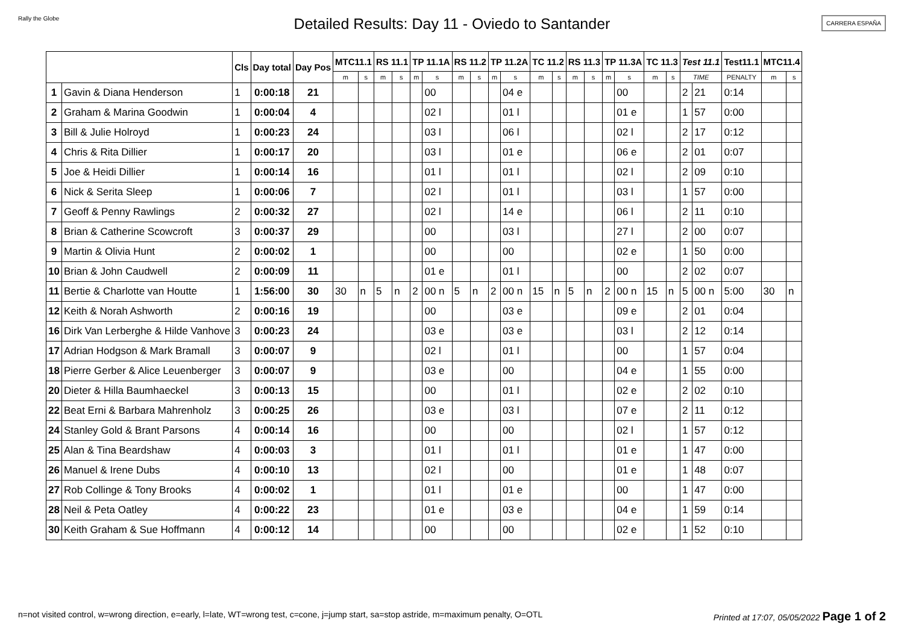Rally the Globe CARRERA ESPAÑA
Detailed Results: Day 11 - Oviedo to Santander
| | | Cls | Day total | Day Pos | MTC11.1 | | RS 11.1 | | TP 11.1A | | RS 11.2 | | TP 11.2A | | TC 11.2 | | RS 11.3 | | TP 11.3A | | TC 11.3 | | Test 11.1 | | Test11.1 | MTC11.4 | |
| --- | --- | --- | --- | --- | --- | --- | --- | --- | --- | --- | --- | --- | --- | --- | --- | --- | --- | --- | --- | --- | --- | --- | --- | --- | --- | --- | --- |
| | | | | | m | s | m | s | m | s | m | s | m | s | m | s | m | s | m | s | m | s | TIME | | PENALTY | m | s |
| 1 | Gavin & Diana Henderson | 1 | 0:00:18 | 21 | | | | | | 00 | | | | 04 e | | | | | | 00 | | | 2 | 21 | 0:14 | | |
| 2 | Graham & Marina Goodwin | 1 | 0:00:04 | 4 | | | | | | 02 l | | | | 01 l | | | | | | 01 e | | | 1 | 57 | 0:00 | | |
| 3 | Bill & Julie Holroyd | 1 | 0:00:23 | 24 | | | | | | 03 l | | | | 06 l | | | | | | 02 l | | | 2 | 17 | 0:12 | | |
| 4 | Chris & Rita Dillier | 1 | 0:00:17 | 20 | | | | | | 03 l | | | | 01 e | | | | | | 06 e | | | 2 | 01 | 0:07 | | |
| 5 | Joe & Heidi Dillier | 1 | 0:00:14 | 16 | | | | | | 01 l | | | | 01 l | | | | | | 02 l | | | 2 | 09 | 0:10 | | |
| 6 | Nick & Serita Sleep | 1 | 0:00:06 | 7 | | | | | | 02 l | | | | 01 l | | | | | | 03 l | | | 1 | 57 | 0:00 | | |
| 7 | Geoff & Penny Rawlings | 2 | 0:00:32 | 27 | | | | | | 02 l | | | | 14 e | | | | | | 06 l | | | 2 | 11 | 0:10 | | |
| 8 | Brian & Catherine Scowcroft | 3 | 0:00:37 | 29 | | | | | | 00 | | | | 03 l | | | | | | 27 l | | | 2 | 00 | 0:07 | | |
| 9 | Martin & Olivia Hunt | 2 | 0:00:02 | 1 | | | | | | 00 | | | | 00 | | | | | | 02 e | | | 1 | 50 | 0:00 | | |
| 10 | Brian & John Caudwell | 2 | 0:00:09 | 11 | | | | | | 01 e | | | | 01 l | | | | | | 00 | | | 2 | 02 | 0:07 | | |
| 11 | Bertie & Charlotte van Houtte | 1 | 1:56:00 | 30 | 30 | n | 5 | n | 2 | 00 n | 5 | n | 2 | 00 n | 15 | n | 5 | n | 2 | 00 n | 15 | n | 5 | 00 n | 5:00 | 30 | n |
| 12 | Keith & Norah Ashworth | 2 | 0:00:16 | 19 | | | | | | 00 | | | | 03 e | | | | | | 09 e | | | 2 | 01 | 0:04 | | |
| 16 | Dirk Van Lerberghe & Hilde Vanhove | 3 | 0:00:23 | 24 | | | | | | 03 e | | | | 03 e | | | | | | 03 l | | | 2 | 12 | 0:14 | | |
| 17 | Adrian Hodgson & Mark Bramall | 3 | 0:00:07 | 9 | | | | | | 02 l | | | | 01 l | | | | | | 00 | | | 1 | 57 | 0:04 | | |
| 18 | Pierre Gerber & Alice Leuenberger | 3 | 0:00:07 | 9 | | | | | | 03 e | | | | 00 | | | | | | 04 e | | | 1 | 55 | 0:00 | | |
| 20 | Dieter & Hilla Baumhaeckel | 3 | 0:00:13 | 15 | | | | | | 00 | | | | 01 l | | | | | | 02 e | | | 2 | 02 | 0:10 | | |
| 22 | Beat Erni & Barbara Mahrenholz | 3 | 0:00:25 | 26 | | | | | | 03 e | | | | 03 l | | | | | | 07 e | | | 2 | 11 | 0:12 | | |
| 24 | Stanley Gold & Brant Parsons | 4 | 0:00:14 | 16 | | | | | | 00 | | | | 00 | | | | | | 02 l | | | 1 | 57 | 0:12 | | |
| 25 | Alan & Tina Beardshaw | 4 | 0:00:03 | 3 | | | | | | 01 l | | | | 01 l | | | | | | 01 e | | | 1 | 47 | 0:00 | | |
| 26 | Manuel & Irene Dubs | 4 | 0:00:10 | 13 | | | | | | 02 l | | | | 00 | | | | | | 01 e | | | 1 | 48 | 0:07 | | |
| 27 | Rob Collinge & Tony Brooks | 4 | 0:00:02 | 1 | | | | | | 01 l | | | | 01 e | | | | | | 00 | | | 1 | 47 | 0:00 | | |
| 28 | Neil & Peta Oatley | 4 | 0:00:22 | 23 | | | | | | 01 e | | | | 03 e | | | | | | 04 e | | | 1 | 59 | 0:14 | | |
| 30 | Keith Graham & Sue Hoffmann | 4 | 0:00:12 | 14 | | | | | | 00 | | | | 00 | | | | | | 02 e | | | 1 | 52 | 0:10 | | |
n=not visited control, w=wrong direction, e=early, l=late, WT=wrong test, c=cone, j=jump start, sa=stop astride, m=maximum penalty, O=OTL Printed at 17:07, 05/05/2022 Page 1 of 2